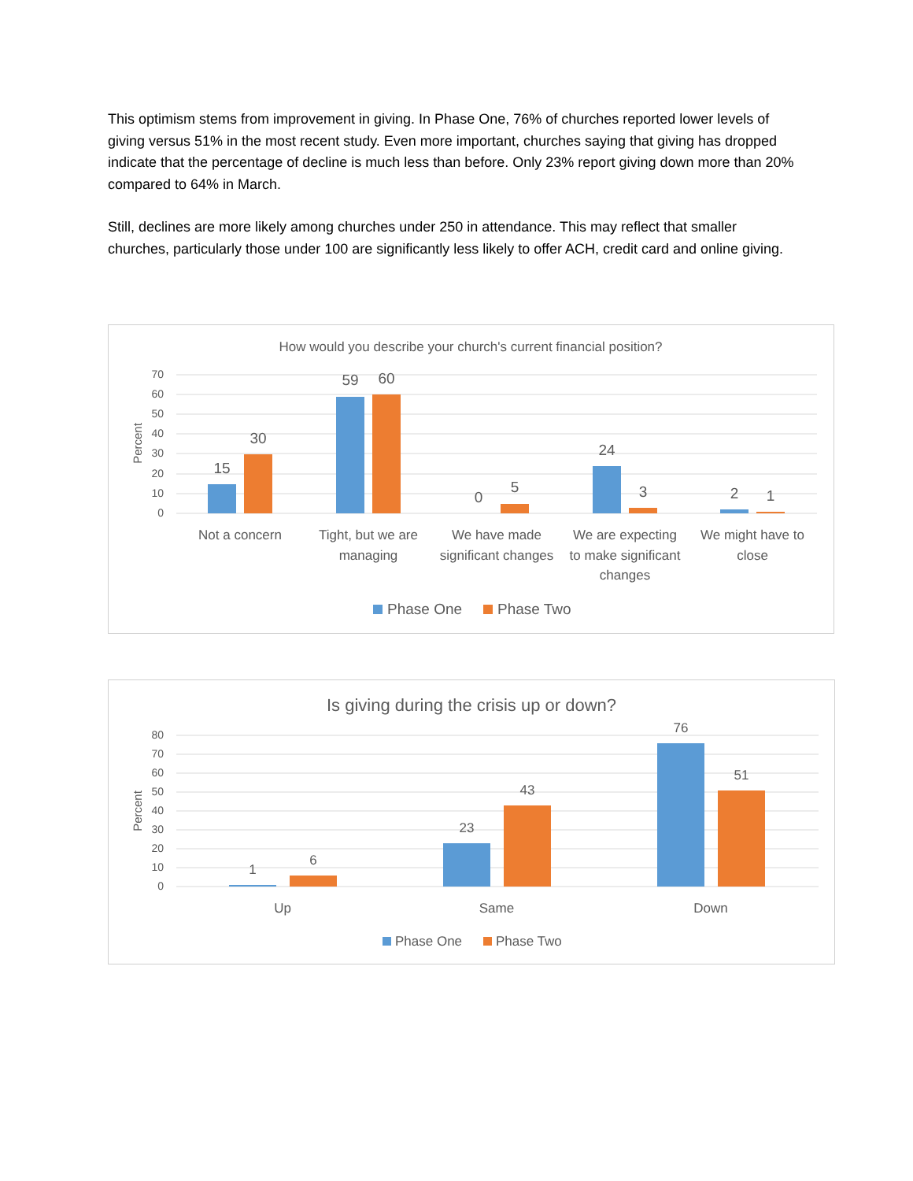This optimism stems from improvement in giving. In Phase One, 76% of churches reported lower levels of giving versus 51% in the most recent study. Even more important, churches saying that giving has dropped indicate that the percentage of decline is much less than before. Only 23% report giving down more than 20% compared to 64% in March.
Still, declines are more likely among churches under 250 in attendance. This may reflect that smaller churches, particularly those under 100 are significantly less likely to offer ACH, credit card and online giving.
How would you describe your church's current financial position?
70
60
50
40
30
20
10
0
Percent
15
30
59
60
0
5
24
3
2
1
Not a concern
Tight, but we are
managing
We have made
significant changes
We are expecting
to make significant
changes
We might have to
close
Phase One
Phase Two
Is giving during the crisis up or down?
80
70
60
50
40
30
20
10
0
Percent
1
6
23
43
76
51
Up
Same
Down
Phase One
Phase Two